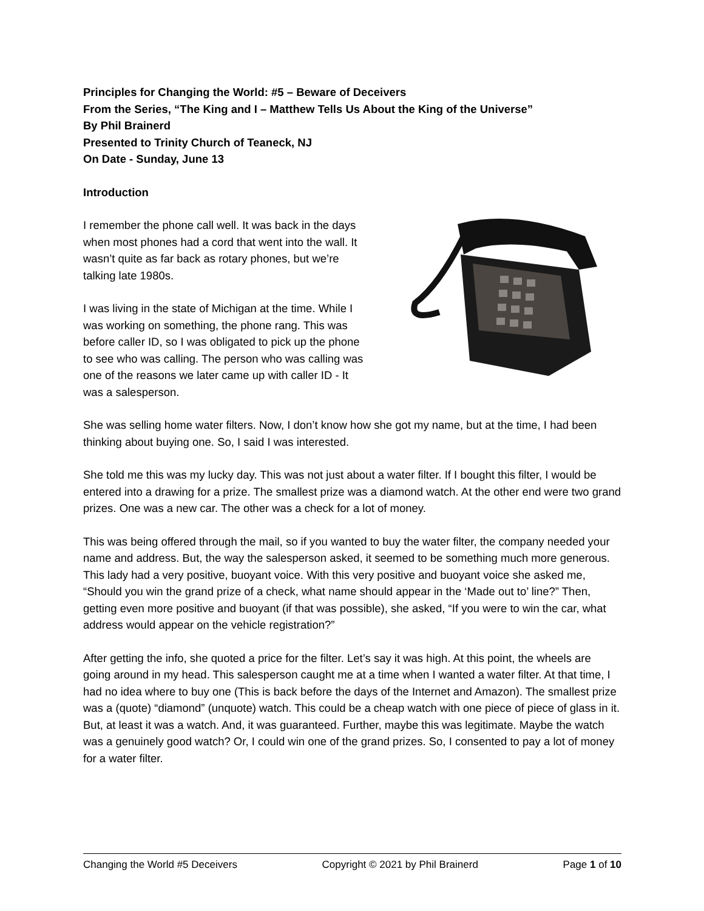Principles for Changing the World: #5 – Beware of Deceivers
From the Series, “The King and I – Matthew Tells Us About the King of the Universe”
By Phil Brainerd
Presented to Trinity Church of Teaneck, NJ
On Date - Sunday, June 13
Introduction
I remember the phone call well. It was back in the days when most phones had a cord that went into the wall. It wasn’t quite as far back as rotary phones, but we’re talking late 1980s.
I was living in the state of Michigan at the time. While I was working on something, the phone rang. This was before caller ID, so I was obligated to pick up the phone to see who was calling. The person who was calling was one of the reasons we later came up with caller ID - It was a salesperson.
She was selling home water filters. Now, I don’t know how she got my name, but at the time, I had been thinking about buying one. So, I said I was interested.
She told me this was my lucky day. This was not just about a water filter. If I bought this filter, I would be entered into a drawing for a prize. The smallest prize was a diamond watch. At the other end were two grand prizes. One was a new car. The other was a check for a lot of money.
This was being offered through the mail, so if you wanted to buy the water filter, the company needed your name and address. But, the way the salesperson asked, it seemed to be something much more generous. This lady had a very positive, buoyant voice. With this very positive and buoyant voice she asked me, “Should you win the grand prize of a check, what name should appear in the ‘Made out to’ line?” Then, getting even more positive and buoyant (if that was possible), she asked, “If you were to win the car, what address would appear on the vehicle registration?”
After getting the info, she quoted a price for the filter. Let’s say it was high. At this point, the wheels are going around in my head. This salesperson caught me at a time when I wanted a water filter. At that time, I had no idea where to buy one (This is back before the days of the Internet and Amazon). The smallest prize was a (quote) “diamond” (unquote) watch. This could be a cheap watch with one piece of piece of glass in it. But, at least it was a watch. And, it was guaranteed. Further, maybe this was legitimate. Maybe the watch was a genuinely good watch? Or, I could win one of the grand prizes. So, I consented to pay a lot of money for a water filter.
Changing the World #5 Deceivers Copyright © 2021 by Phil Brainerd Page 1 of 10